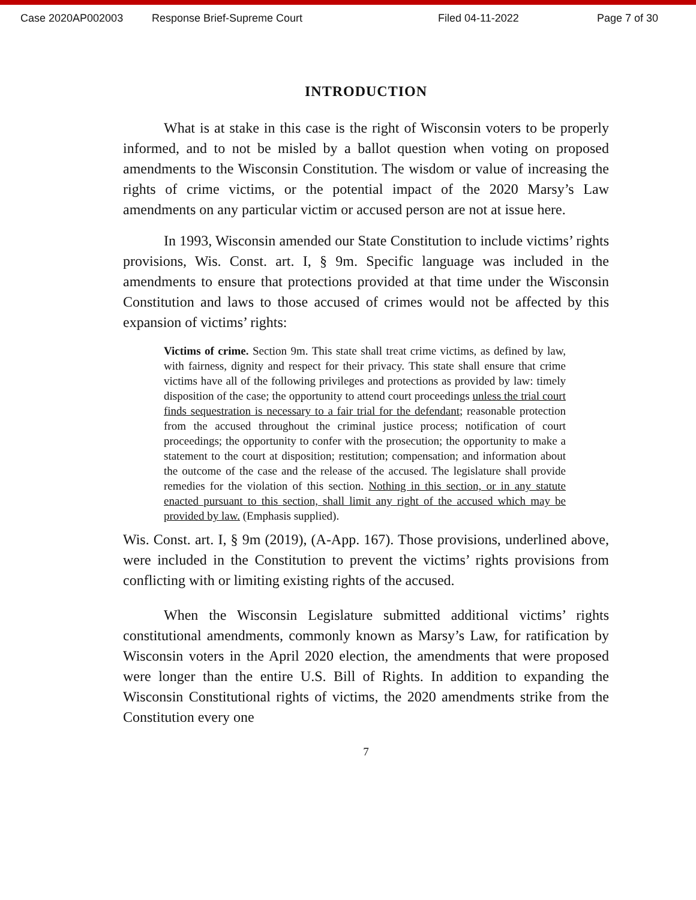Case 2020AP002003 Response Brief-Supreme Court Filed 04-11-2022 Page 7 of 30
INTRODUCTION
What is at stake in this case is the right of Wisconsin voters to be properly informed, and to not be misled by a ballot question when voting on proposed amendments to the Wisconsin Constitution. The wisdom or value of increasing the rights of crime victims, or the potential impact of the 2020 Marsy’s Law amendments on any particular victim or accused person are not at issue here.
In 1993, Wisconsin amended our State Constitution to include victims’ rights provisions, Wis. Const. art. I, § 9m. Specific language was included in the amendments to ensure that protections provided at that time under the Wisconsin Constitution and laws to those accused of crimes would not be affected by this expansion of victims’ rights:
Victims of crime. Section 9m. This state shall treat crime victims, as defined by law, with fairness, dignity and respect for their privacy. This state shall ensure that crime victims have all of the following privileges and protections as provided by law: timely disposition of the case; the opportunity to attend court proceedings unless the trial court finds sequestration is necessary to a fair trial for the defendant; reasonable protection from the accused throughout the criminal justice process; notification of court proceedings; the opportunity to confer with the prosecution; the opportunity to make a statement to the court at disposition; restitution; compensation; and information about the outcome of the case and the release of the accused. The legislature shall provide remedies for the violation of this section. Nothing in this section, or in any statute enacted pursuant to this section, shall limit any right of the accused which may be provided by law. (Emphasis supplied).
Wis. Const. art. I, § 9m (2019), (A-App. 167). Those provisions, underlined above, were included in the Constitution to prevent the victims’ rights provisions from conflicting with or limiting existing rights of the accused.
When the Wisconsin Legislature submitted additional victims’ rights constitutional amendments, commonly known as Marsy’s Law, for ratification by Wisconsin voters in the April 2020 election, the amendments that were proposed were longer than the entire U.S. Bill of Rights. In addition to expanding the Wisconsin Constitutional rights of victims, the 2020 amendments strike from the Constitution every one
7